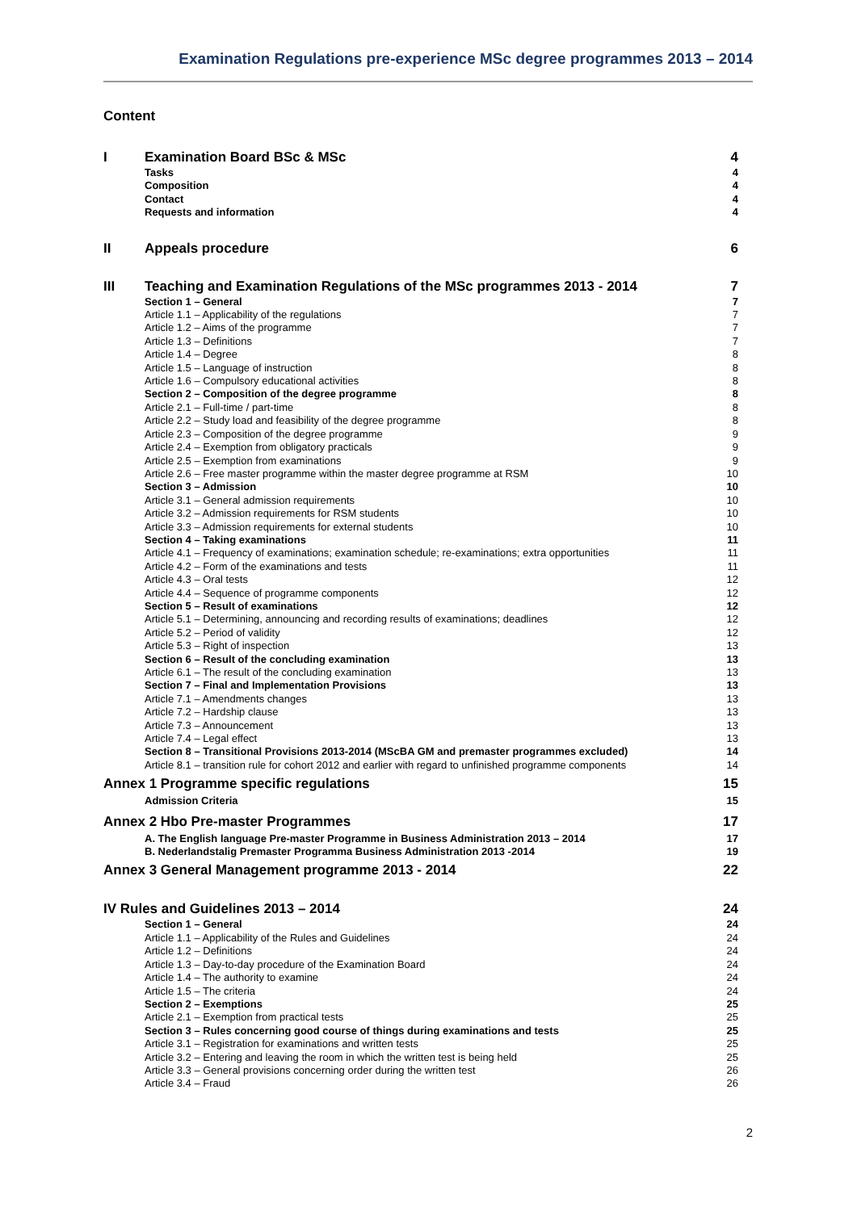Examination Regulations pre-experience MSc degree programmes 2013 – 2014
Content
I Examination Board BSc & MSc 4
Tasks 4
Composition 4
Contact 4
Requests and information 4
II Appeals procedure 6
III Teaching and Examination Regulations of the MSc programmes 2013 - 2014 7
Section 1 – General 7
Article 1.1 – Applicability of the regulations 7
Article 1.2 – Aims of the programme 7
Article 1.3 – Definitions 7
Article 1.4 – Degree 8
Article 1.5 – Language of instruction 8
Article 1.6 – Compulsory educational activities 8
Section 2 – Composition of the degree programme 8
Article 2.1 – Full-time / part-time 8
Article 2.2 – Study load and feasibility of the degree programme 8
Article 2.3 – Composition of the degree programme 9
Article 2.4 – Exemption from obligatory practicals 9
Article 2.5 – Exemption from examinations 9
Article 2.6 – Free master programme within the master degree programme at RSM 10
Section 3 – Admission 10
Article 3.1 – General admission requirements 10
Article 3.2 – Admission requirements for RSM students 10
Article 3.3 – Admission requirements for external students 10
Section 4 – Taking examinations 11
Article 4.1 – Frequency of examinations; examination schedule; re-examinations; extra opportunities 11
Article 4.2 – Form of the examinations and tests 11
Article 4.3 – Oral tests 12
Article 4.4 – Sequence of programme components 12
Section 5 – Result of examinations 12
Article 5.1 – Determining, announcing and recording results of examinations; deadlines 12
Article 5.2 – Period of validity 12
Article 5.3 – Right of inspection 13
Section 6 – Result of the concluding examination 13
Article 6.1 – The result of the concluding examination 13
Section 7 – Final and Implementation Provisions 13
Article 7.1 – Amendments changes 13
Article 7.2 – Hardship clause 13
Article 7.3 – Announcement 13
Article 7.4 – Legal effect 13
Section 8 – Transitional Provisions 2013-2014 (MScBA GM and premaster programmes excluded) 14
Article 8.1 – transition rule for cohort 2012 and earlier with regard to unfinished programme components 14
Annex 1 Programme specific regulations 15
Admission Criteria 15
Annex 2 Hbo Pre-master Programmes 17
A. The English language Pre-master Programme in Business Administration 2013 – 2014 17
B. Nederlandstalig Premaster Programma Business Administration 2013 -2014 19
Annex 3 General Management programme 2013 - 2014 22
IV Rules and Guidelines 2013 – 2014 24
Section 1 – General 24
Article 1.1 – Applicability of the Rules and Guidelines 24
Article 1.2 – Definitions 24
Article 1.3 – Day-to-day procedure of the Examination Board 24
Article 1.4 – The authority to examine 24
Article 1.5 – The criteria 24
Section 2 – Exemptions 25
Article 2.1 – Exemption from practical tests 25
Section 3 – Rules concerning good course of things during examinations and tests 25
Article 3.1 – Registration for examinations and written tests 25
Article 3.2 – Entering and leaving the room in which the written test is being held 25
Article 3.3 – General provisions concerning order during the written test 26
Article 3.4 – Fraud 26
2